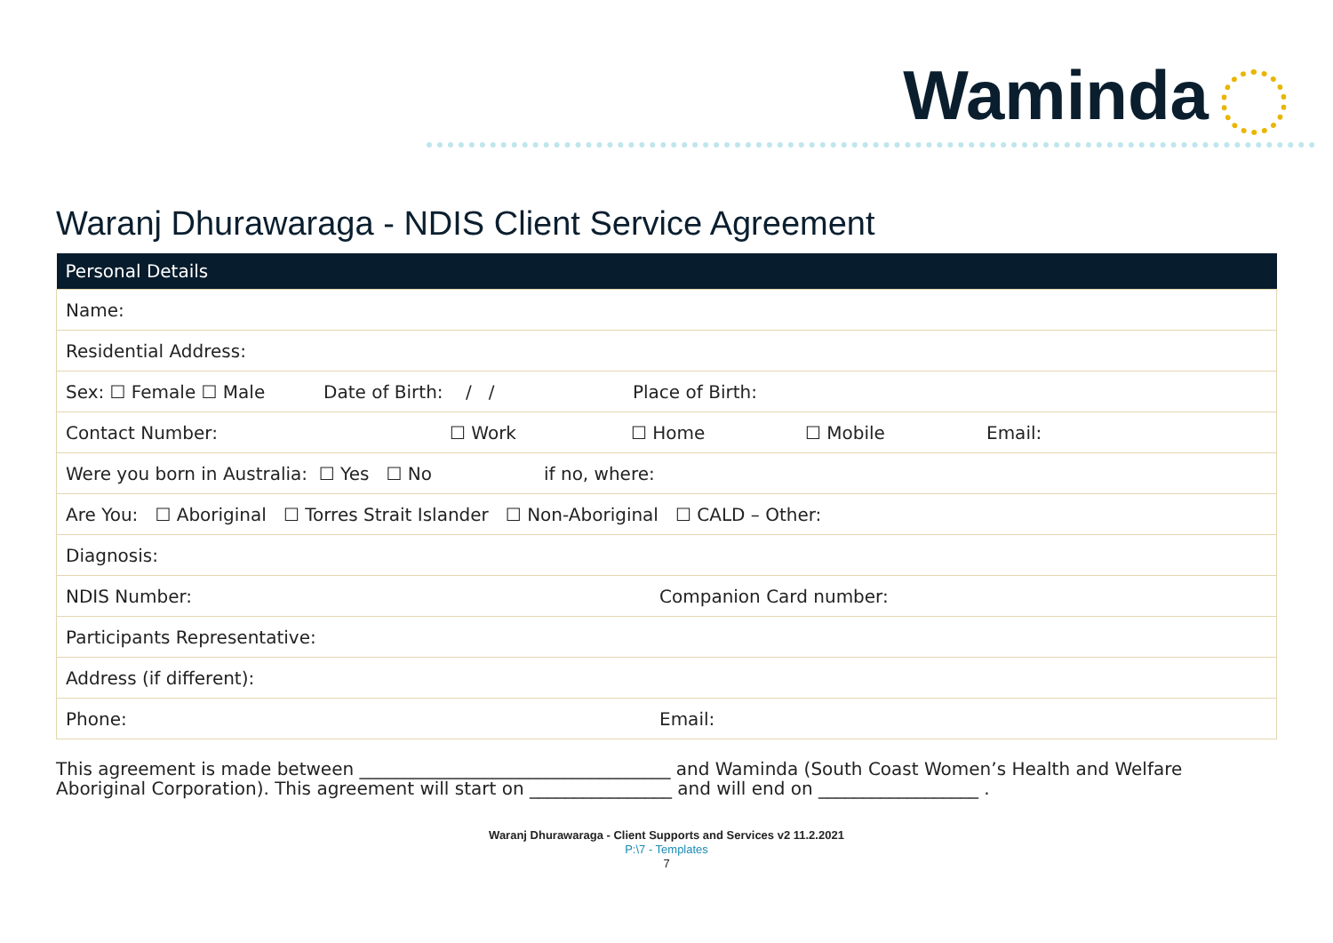Waminda
Waranj Dhurawaraga - NDIS Client Service Agreement
| Personal Details |
| --- |
| Name: |
| Residential Address: |
| Sex: ☐ Female ☐ Male Date of Birth: / / Place of Birth: |
| Contact Number: ☐ Work ☐ Home ☐ Mobile Email: |
| Were you born in Australia: ☐ Yes ☐ No if no, where: |
| Are You: ☐ Aboriginal ☐ Torres Strait Islander ☐ Non-Aboriginal ☐ CALD – Other: |
| Diagnosis: |
| NDIS Number: Companion Card number: |
| Participants Representative: |
| Address (if different): |
| Phone: Email: |
This agreement is made between ___________________________________ and Waminda (South Coast Women’s Health and Welfare Aboriginal Corporation). This agreement will start on ________________ and will end on __________________ .
Waranj Dhurawaraga - Client Supports and Services v2 11.2.2021
P:\7 - Templates
7